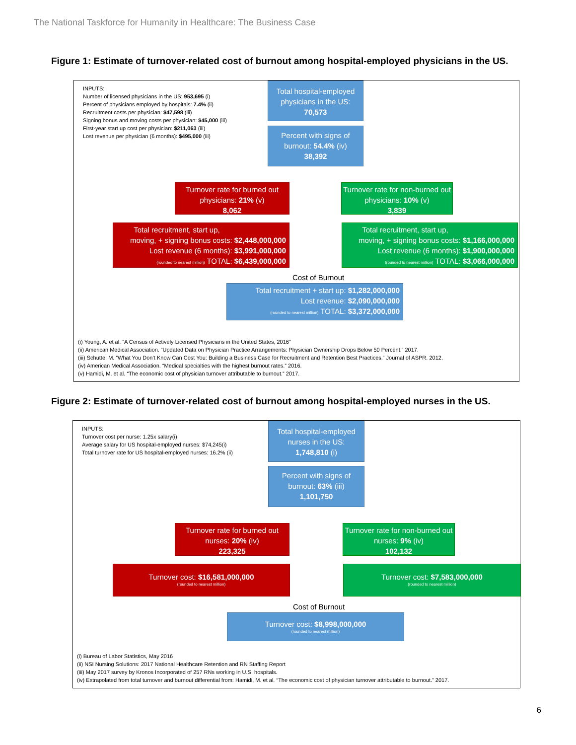The National Taskforce for Humanity in Healthcare: The Business Case
Figure 1: Estimate of turnover-related cost of burnout among hospital-employed physicians in the US.
INPUTS:
Number of licensed physicians in the US: 953,695 (i)
Percent of physicians employed by hospitals: 7.4% (ii)
Recruitment costs per physician: $47,598 (iii)
Signing bonus and moving costs per physician: $45,000 (iii)
First-year start up cost per physician: $211,063 (iii)
Lost revenue per physician (6 months): $495,000 (iii)
Total hospital-employed physicians in the US:
70,573
Percent with signs of burnout: 54.4% (iv)
38,392
Turnover rate for burned out physicians: 21% (v)
8,062
Turnover rate for non-burned out physicians: 10% (v)
3,839
Total recruitment, start up,
moving, + signing bonus costs: $2,448,000,000
Lost revenue (6 months): $3,991,000,000
(rounded to nearest million) TOTAL: $6,439,000,000
Total recruitment, start up,
moving, + signing bonus costs: $1,166,000,000
Lost revenue (6 months): $1,900,000,000
(rounded to nearest million) TOTAL: $3,066,000,000
Cost of Burnout
Total recruitment + start up: $1,282,000,000
Lost revenue: $2,090,000,000
(rounded to nearest million) TOTAL: $3,372,000,000
(i) Young, A. et al. “A Census of Actively Licensed Physicians in the United States, 2016”
(ii) American Medical Association. “Updated Data on Physician Practice Arrangements: Physician Ownership Drops Below 50 Percent.” 2017.
(iii) Schutte, M. “What You Don’t Know Can Cost You: Building a Business Case for Recruitment and Retention Best Practices.” Journal of ASPR. 2012.
(iv) American Medical Association. “Medical specialties with the highest burnout rates.” 2016.
(v) Hamidi, M. et al. “The economic cost of physician turnover attributable to burnout.” 2017.
Figure 2: Estimate of turnover-related cost of burnout among hospital-employed nurses in the US.
INPUTS:
Turnover cost per nurse: 1.25x salary(i)
Average salary for US hospital-employed nurses: $74,245(i)
Total turnover rate for US hospital-employed nurses: 16.2% (ii)
Total hospital-employed nurses in the US:
1,748,810 (i)
Percent with signs of burnout: 63% (iii)
1,101,750
Turnover rate for burned out nurses: 20% (iv)
223,325
Turnover rate for non-burned out nurses: 9% (iv)
102,132
Turnover cost: $16,581,000,000
(rounded to nearest million)
Turnover cost: $7,583,000,000
(rounded to nearest million)
Cost of Burnout
Turnover cost: $8,998,000,000
(rounded to nearest million)
(i) Bureau of Labor Statistics, May 2016
(ii) NSI Nursing Solutions: 2017 National Healthcare Retention and RN Staffing Report
(iii) May 2017 survey by Kronos Incorporated of 257 RNs working in U.S. hospitals.
(iv) Extrapolated from total turnover and burnout differential from: Hamidi, M. et al. “The economic cost of physician turnover attributable to burnout.” 2017.
6